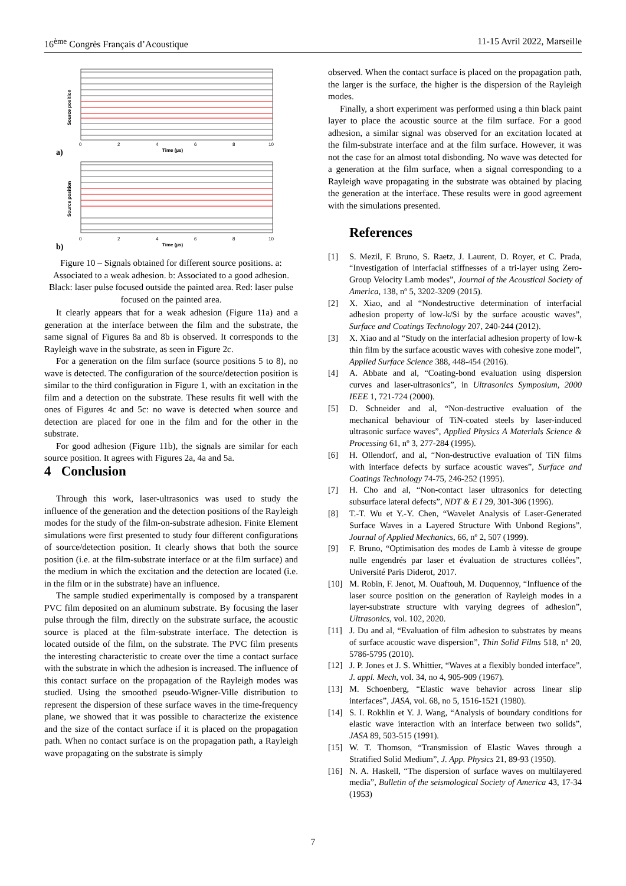16<sup>ème</sup> Congrès Français d’Acoustique 11-15 Avril 2022, Marseille
a)
b)
Time (µs)
Time (µs)
0
2
4
6
8
10
0
2
4
6
8
10
Source position
Source position
Figure 10 – Signals obtained for different source positions. a: Associated to a weak adhesion. b: Associated to a good adhesion. Black: laser pulse focused outside the painted area. Red: laser pulse focused on the painted area.
It clearly appears that for a weak adhesion (Figure 11a) and a generation at the interface between the film and the substrate, the same signal of Figures 8a and 8b is observed. It corresponds to the Rayleigh wave in the substrate, as seen in Figure 2c.
For a generation on the film surface (source positions 5 to 8), no wave is detected. The configuration of the source/detection position is similar to the third configuration in Figure 1, with an excitation in the film and a detection on the substrate. These results fit well with the ones of Figures 4c and 5c: no wave is detected when source and detection are placed for one in the film and for the other in the substrate.
For good adhesion (Figure 11b), the signals are similar for each source position. It agrees with Figures 2a, 4a and 5a.
4 Conclusion
Through this work, laser-ultrasonics was used to study the influence of the generation and the detection positions of the Rayleigh modes for the study of the film-on-substrate adhesion. Finite Element simulations were first presented to study four different configurations of source/detection position. It clearly shows that both the source position (i.e. at the film-substrate interface or at the film surface) and the medium in which the excitation and the detection are located (i.e. in the film or in the substrate) have an influence.
The sample studied experimentally is composed by a transparent PVC film deposited on an aluminum substrate. By focusing the laser pulse through the film, directly on the substrate surface, the acoustic source is placed at the film-substrate interface. The detection is located outside of the film, on the substrate. The PVC film presents the interesting characteristic to create over the time a contact surface with the substrate in which the adhesion is increased. The influence of this contact surface on the propagation of the Rayleigh modes was studied. Using the smoothed pseudo-Wigner-Ville distribution to represent the dispersion of these surface waves in the time-frequency plane, we showed that it was possible to characterize the existence and the size of the contact surface if it is placed on the propagation path. When no contact surface is on the propagation path, a Rayleigh wave propagating on the substrate is simply
observed. When the contact surface is placed on the propagation path, the larger is the surface, the higher is the dispersion of the Rayleigh modes.
Finally, a short experiment was performed using a thin black paint layer to place the acoustic source at the film surface. For a good adhesion, a similar signal was observed for an excitation located at the film-substrate interface and at the film surface. However, it was not the case for an almost total disbonding. No wave was detected for a generation at the film surface, when a signal corresponding to a Rayleigh wave propagating in the substrate was obtained by placing the generation at the interface. These results were in good agreement with the simulations presented.
References
[1] S. Mezil, F. Bruno, S. Raetz, J. Laurent, D. Royer, et C. Prada, “Investigation of interfacial stiffnesses of a tri-layer using Zero-Group Velocity Lamb modes”, Journal of the Acoustical Society of America, 138, nº 5, 3202-3209 (2015).
[2] X. Xiao, and al “Nondestructive determination of interfacial adhesion property of low-k/Si by the surface acoustic waves”, Surface and Coatings Technology 207, 240-244 (2012).
[3] X. Xiao and al “Study on the interfacial adhesion property of low-k thin film by the surface acoustic waves with cohesive zone model”, Applied Surface Science 388, 448-454 (2016).
[4] A. Abbate and al, “Coating-bond evaluation using dispersion curves and laser-ultrasonics”, in Ultrasonics Symposium, 2000 IEEE 1, 721-724 (2000).
[5] D. Schneider and al, “Non-destructive evaluation of the mechanical behaviour of TiN-coated steels by laser-induced ultrasonic surface waves”, Applied Physics A Materials Science & Processing 61, nº 3, 277-284 (1995).
[6] H. Ollendorf, and al, “Non-destructive evaluation of TiN films with interface defects by surface acoustic waves”, Surface and Coatings Technology 74-75, 246-252 (1995).
[7] H. Cho and al, “Non-contact laser ultrasonics for detecting subsurface lateral defects”, NDT & E I 29, 301-306 (1996).
[8] T.-T. Wu et Y.-Y. Chen, “Wavelet Analysis of Laser-Generated Surface Waves in a Layered Structure With Unbond Regions”, Journal of Applied Mechanics, 66, nº 2, 507 (1999).
[9] F. Bruno, “Optimisation des modes de Lamb à vitesse de groupe nulle engendrés par laser et évaluation de structures collées”, Université Paris Diderot, 2017.
[10] M. Robin, F. Jenot, M. Ouaftouh, M. Duquennoy, “Influence of the laser source position on the generation of Rayleigh modes in a layer-substrate structure with varying degrees of adhesion”, Ultrasonics, vol. 102, 2020.
[11] J. Du and al, “Evaluation of film adhesion to substrates by means of surface acoustic wave dispersion”, Thin Solid Films 518, nº 20, 5786-5795 (2010).
[12] J. P. Jones et J. S. Whittier, “Waves at a flexibly bonded interface”, J. appl. Mech, vol. 34, no 4, 905-909 (1967).
[13] M. Schoenberg, “Elastic wave behavior across linear slip interfaces”, JASA, vol. 68, no 5, 1516-1521 (1980).
[14] S. I. Rokhlin et Y. J. Wang, “Analysis of boundary conditions for elastic wave interaction with an interface between two solids”, JASA 89, 503-515 (1991).
[15] W. T. Thomson, “Transmission of Elastic Waves through a Stratified Solid Medium”, J. App. Physics 21, 89-93 (1950).
[16] N. A. Haskell, “The dispersion of surface waves on multilayered media”, Bulletin of the seismological Society of America 43, 17-34 (1953)
7